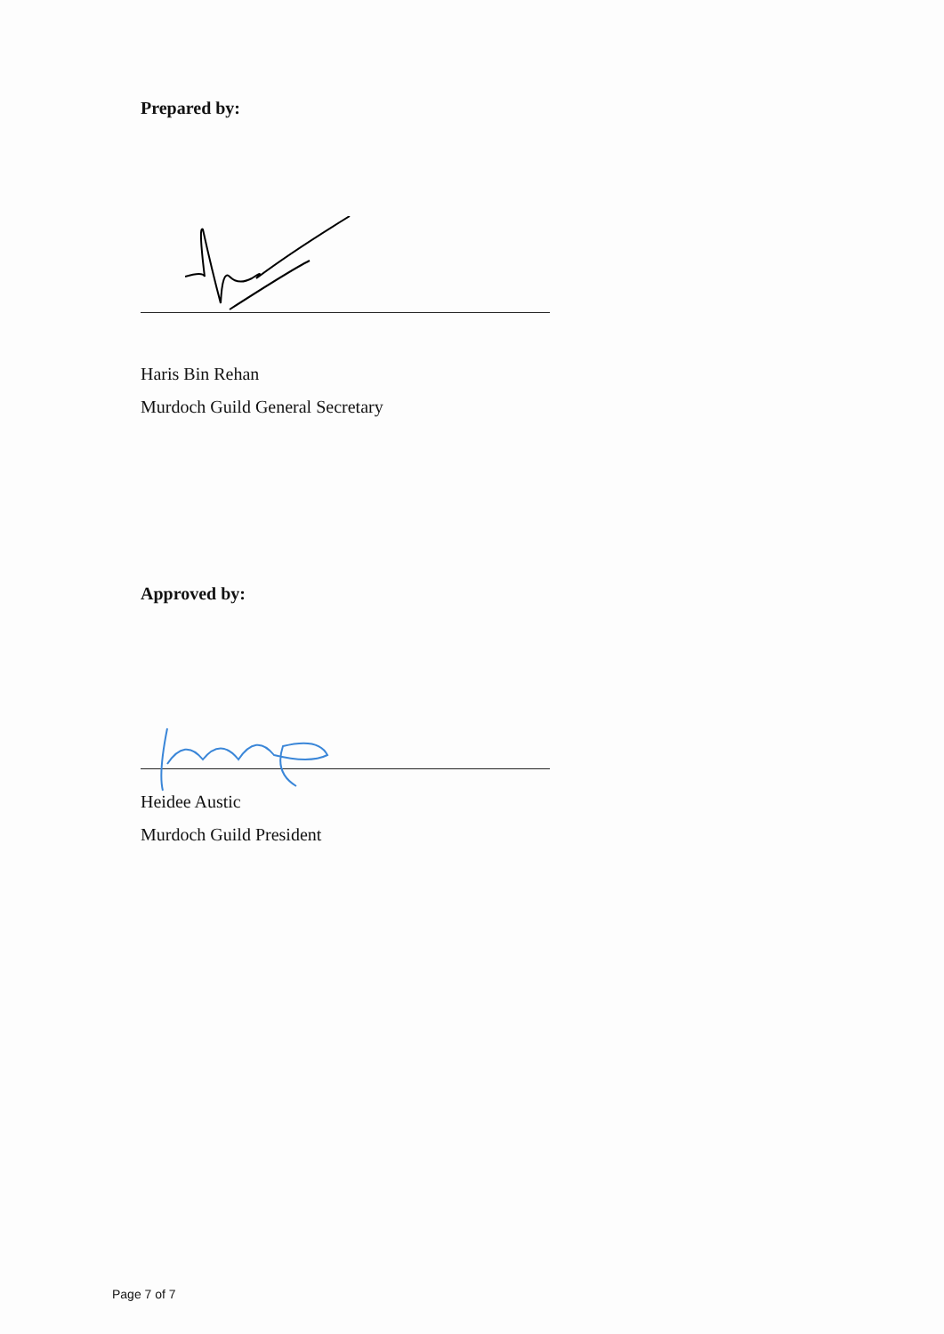Prepared by:
Haris Bin Rehan
Murdoch Guild General Secretary
Approved by:
Heidee Austic
Murdoch Guild President
Page 7 of 7